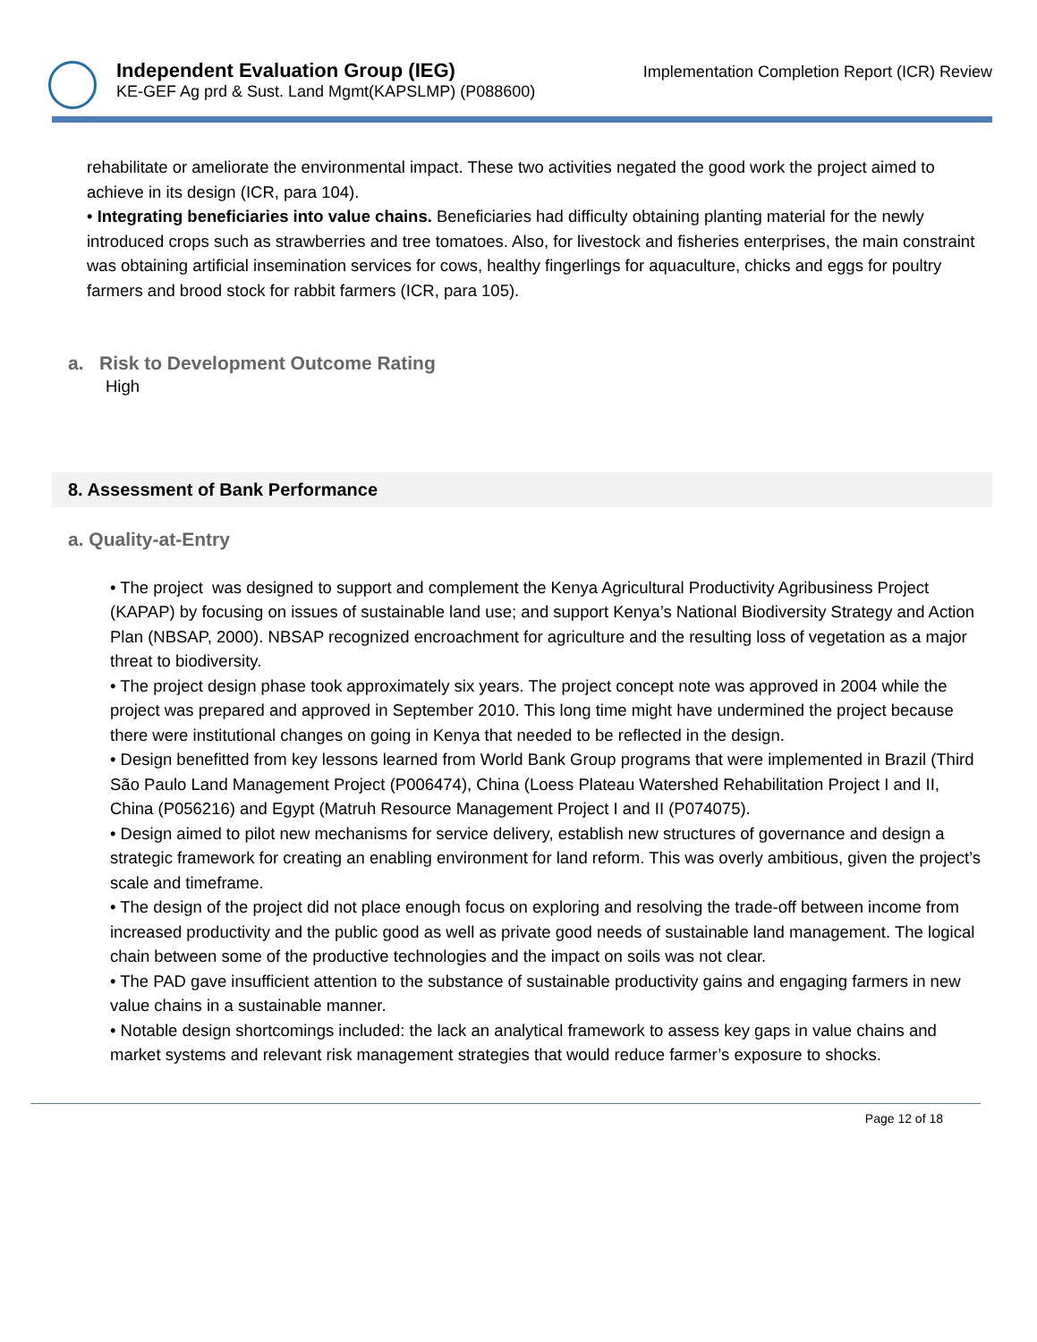Independent Evaluation Group (IEG)
KE-GEF Ag prd & Sust. Land Mgmt(KAPSLMP) (P088600)
Implementation Completion Report (ICR) Review
rehabilitate or ameliorate the environmental impact. These two activities negated the good work the project aimed to achieve in its design (ICR, para 104).
• Integrating beneficiaries into value chains. Beneficiaries had difficulty obtaining planting material for the newly introduced crops such as strawberries and tree tomatoes. Also, for livestock and fisheries enterprises, the main constraint was obtaining artificial insemination services for cows, healthy fingerlings for aquaculture, chicks and eggs for poultry farmers and brood stock for rabbit farmers (ICR, para 105).
a. Risk to Development Outcome Rating
High
8. Assessment of Bank Performance
a. Quality-at-Entry
• The project was designed to support and complement the Kenya Agricultural Productivity Agribusiness Project (KAPAP) by focusing on issues of sustainable land use; and support Kenya’s National Biodiversity Strategy and Action Plan (NBSAP, 2000). NBSAP recognized encroachment for agriculture and the resulting loss of vegetation as a major threat to biodiversity.
• The project design phase took approximately six years. The project concept note was approved in 2004 while the project was prepared and approved in September 2010. This long time might have undermined the project because there were institutional changes on going in Kenya that needed to be reflected in the design.
• Design benefitted from key lessons learned from World Bank Group programs that were implemented in Brazil (Third São Paulo Land Management Project (P006474), China (Loess Plateau Watershed Rehabilitation Project I and II, China (P056216) and Egypt (Matruh Resource Management Project I and II (P074075).
• Design aimed to pilot new mechanisms for service delivery, establish new structures of governance and design a strategic framework for creating an enabling environment for land reform. This was overly ambitious, given the project’s scale and timeframe.
• The design of the project did not place enough focus on exploring and resolving the trade-off between income from increased productivity and the public good as well as private good needs of sustainable land management. The logical chain between some of the productive technologies and the impact on soils was not clear.
• The PAD gave insufficient attention to the substance of sustainable productivity gains and engaging farmers in new value chains in a sustainable manner.
• Notable design shortcomings included: the lack an analytical framework to assess key gaps in value chains and market systems and relevant risk management strategies that would reduce farmer’s exposure to shocks.
Page 12 of 18